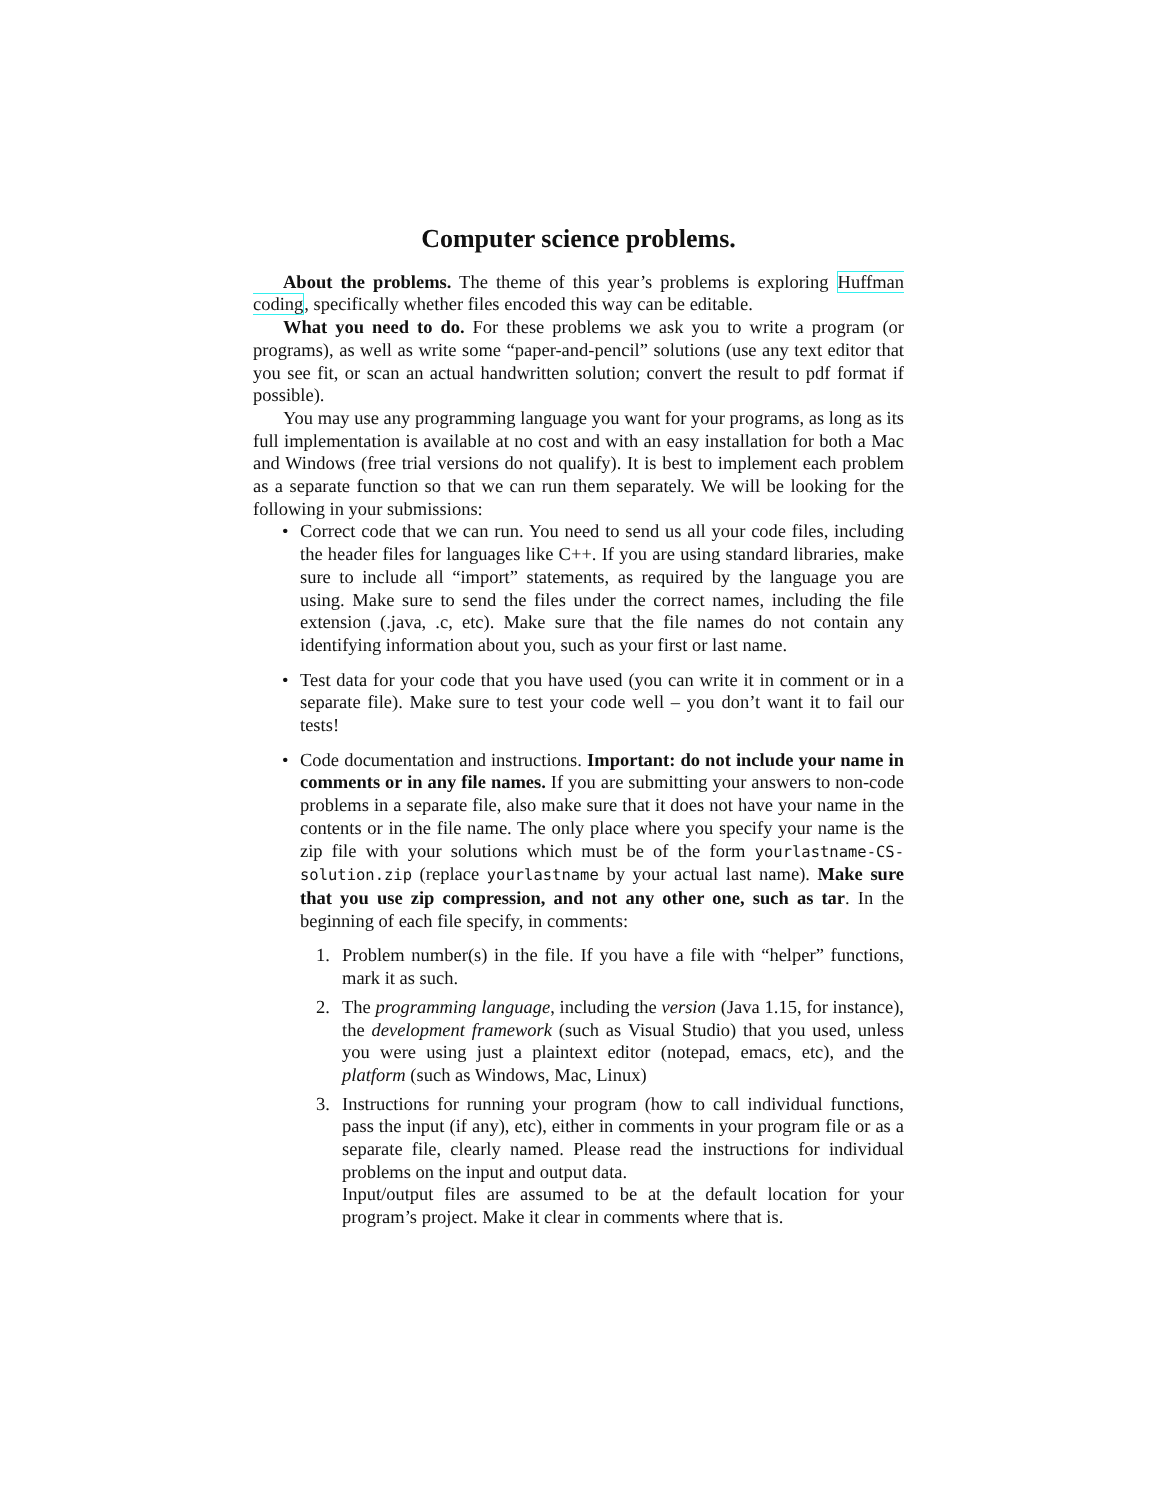Computer science problems.
About the problems. The theme of this year’s problems is exploring Huffman coding, specifically whether files encoded this way can be editable.
What you need to do. For these problems we ask you to write a program (or programs), as well as write some “paper-and-pencil” solutions (use any text editor that you see fit, or scan an actual handwritten solution; convert the result to pdf format if possible).
You may use any programming language you want for your programs, as long as its full implementation is available at no cost and with an easy installation for both a Mac and Windows (free trial versions do not qualify). It is best to implement each problem as a separate function so that we can run them separately. We will be looking for the following in your submissions:
• Correct code that we can run. You need to send us all your code files, including the header files for languages like C++. If you are using standard libraries, make sure to include all “import” statements, as required by the language you are using. Make sure to send the files under the correct names, including the file extension (.java, .c, etc). Make sure that the file names do not contain any identifying information about you, such as your first or last name.
• Test data for your code that you have used (you can write it in comment or in a separate file). Make sure to test your code well – you don’t want it to fail our tests!
• Code documentation and instructions. Important: do not include your name in comments or in any file names. If you are submitting your answers to non-code problems in a separate file, also make sure that it does not have your name in the contents or in the file name. The only place where you specify your name is the zip file with your solutions which must be of the form yourlastname-CS-solution.zip (replace yourlastname by your actual last name). Make sure that you use zip compression, and not any other one, such as tar. In the beginning of each file specify, in comments:
1. Problem number(s) in the file. If you have a file with “helper” functions, mark it as such.
2. The programming language, including the version (Java 1.15, for instance), the development framework (such as Visual Studio) that you used, unless you were using just a plaintext editor (notepad, emacs, etc), and the platform (such as Windows, Mac, Linux)
3. Instructions for running your program (how to call individual functions, pass the input (if any), etc), either in comments in your program file or as a separate file, clearly named. Please read the instructions for individual problems on the input and output data.
Input/output files are assumed to be at the default location for your program’s project. Make it clear in comments where that is.